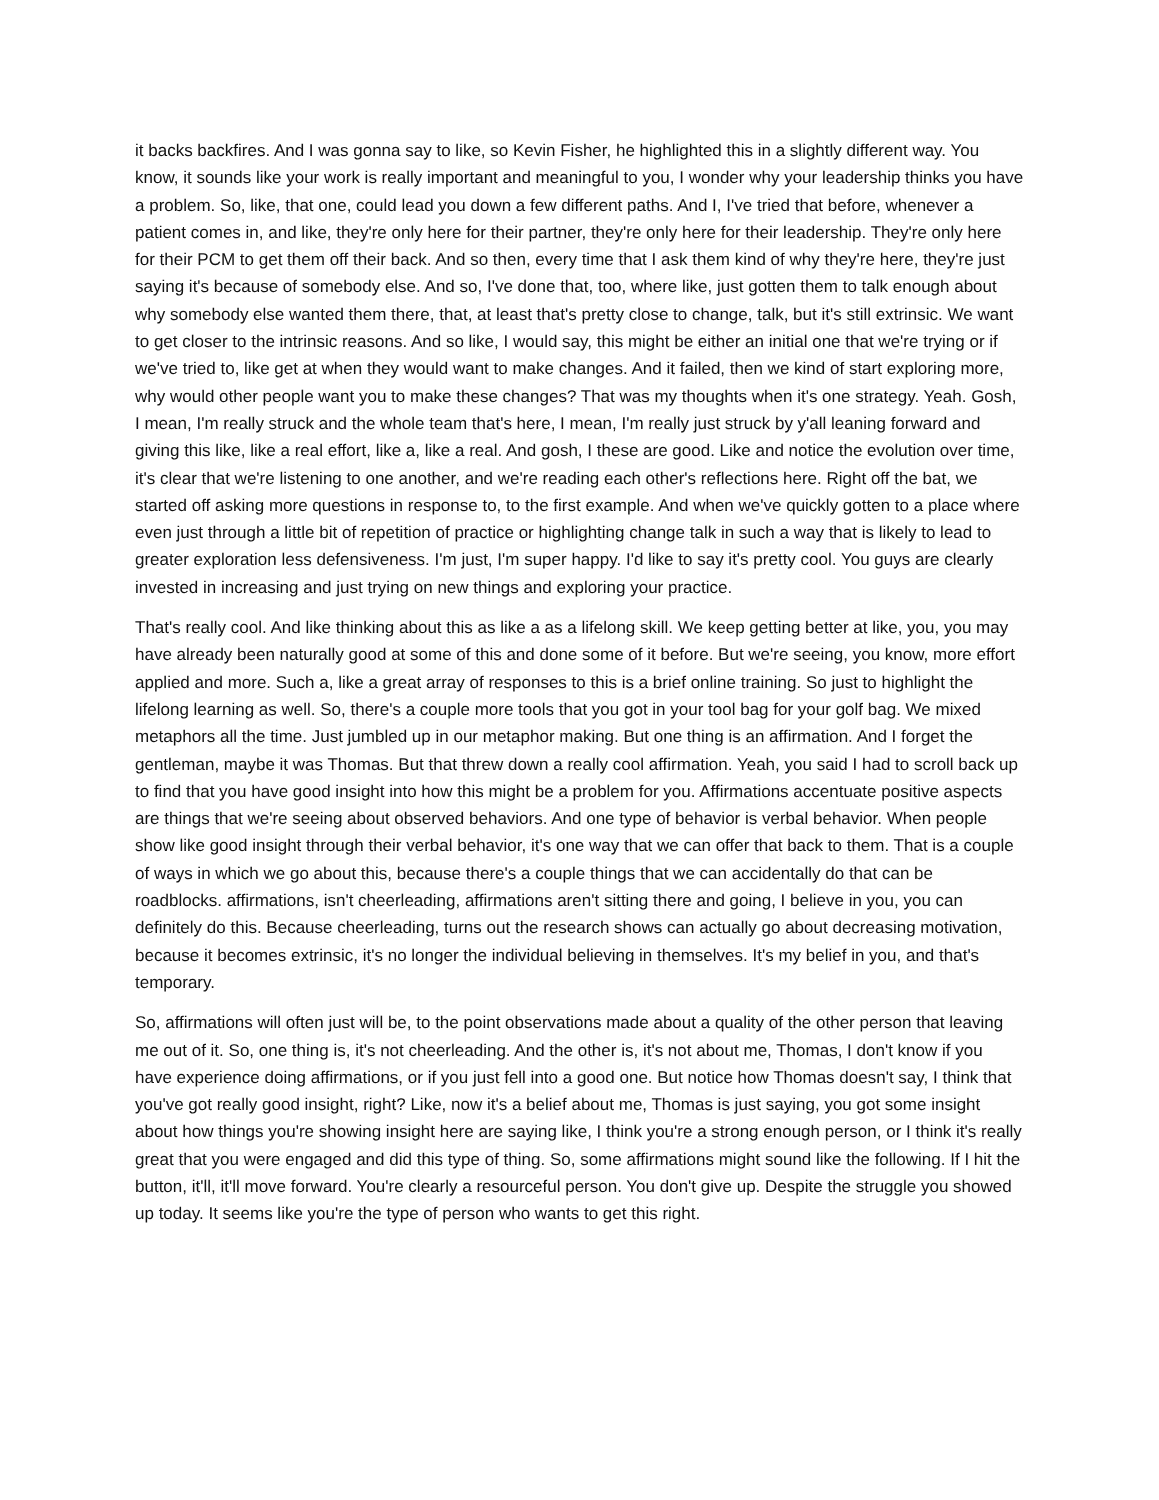it backs backfires. And I was gonna say to like, so Kevin Fisher, he highlighted this in a slightly different way. You know, it sounds like your work is really important and meaningful to you, I wonder why your leadership thinks you have a problem. So, like, that one, could lead you down a few different paths. And I, I've tried that before, whenever a patient comes in, and like, they're only here for their partner, they're only here for their leadership. They're only here for their PCM to get them off their back. And so then, every time that I ask them kind of why they're here, they're just saying it's because of somebody else. And so, I've done that, too, where like, just gotten them to talk enough about why somebody else wanted them there, that, at least that's pretty close to change, talk, but it's still extrinsic. We want to get closer to the intrinsic reasons. And so like, I would say, this might be either an initial one that we're trying or if we've tried to, like get at when they would want to make changes. And it failed, then we kind of start exploring more, why would other people want you to make these changes? That was my thoughts when it's one strategy. Yeah. Gosh, I mean, I'm really struck and the whole team that's here, I mean, I'm really just struck by y'all leaning forward and giving this like, like a real effort, like a, like a real. And gosh, I these are good. Like and notice the evolution over time, it's clear that we're listening to one another, and we're reading each other's reflections here. Right off the bat, we started off asking more questions in response to, to the first example. And when we've quickly gotten to a place where even just through a little bit of repetition of practice or highlighting change talk in such a way that is likely to lead to greater exploration less defensiveness. I'm just, I'm super happy. I'd like to say it's pretty cool. You guys are clearly invested in increasing and just trying on new things and exploring your practice.
That's really cool. And like thinking about this as like a as a lifelong skill. We keep getting better at like, you, you may have already been naturally good at some of this and done some of it before. But we're seeing, you know, more effort applied and more. Such a, like a great array of responses to this is a brief online training. So just to highlight the lifelong learning as well. So, there's a couple more tools that you got in your tool bag for your golf bag. We mixed metaphors all the time. Just jumbled up in our metaphor making. But one thing is an affirmation. And I forget the gentleman, maybe it was Thomas. But that threw down a really cool affirmation. Yeah, you said I had to scroll back up to find that you have good insight into how this might be a problem for you. Affirmations accentuate positive aspects are things that we're seeing about observed behaviors. And one type of behavior is verbal behavior. When people show like good insight through their verbal behavior, it's one way that we can offer that back to them. That is a couple of ways in which we go about this, because there's a couple things that we can accidentally do that can be roadblocks. affirmations, isn't cheerleading, affirmations aren't sitting there and going, I believe in you, you can definitely do this. Because cheerleading, turns out the research shows can actually go about decreasing motivation, because it becomes extrinsic, it's no longer the individual believing in themselves. It's my belief in you, and that's temporary.
So, affirmations will often just will be, to the point observations made about a quality of the other person that leaving me out of it. So, one thing is, it's not cheerleading. And the other is, it's not about me, Thomas, I don't know if you have experience doing affirmations, or if you just fell into a good one. But notice how Thomas doesn't say, I think that you've got really good insight, right? Like, now it's a belief about me, Thomas is just saying, you got some insight about how things you're showing insight here are saying like, I think you're a strong enough person, or I think it's really great that you were engaged and did this type of thing. So, some affirmations might sound like the following. If I hit the button, it'll, it'll move forward. You're clearly a resourceful person. You don't give up. Despite the struggle you showed up today. It seems like you're the type of person who wants to get this right.